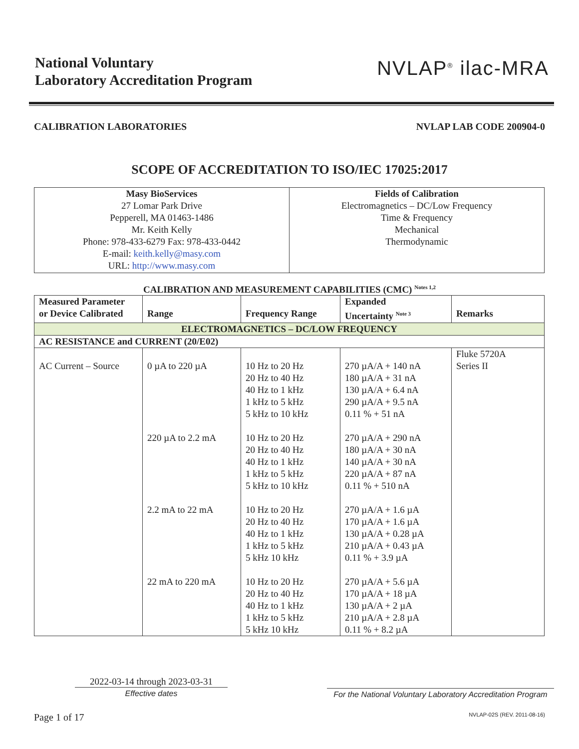National Voluntary
Laboratory Accreditation Program
NVLAP<sup>®</sup> ilac-MRA
CALIBRATION LABORATORIES NVLAP LAB CODE 200904-0
SCOPE OF ACCREDITATION TO ISO/IEC 17025:2017
| Masy BioServices 27 Lomar Park Drive Pepperell, MA 01463-1486 Mr. Keith Kelly Phone: 978-433-6279 Fax: 978-433-0442 E-mail: keith.kelly@masy.com URL: http://www.masy.com | Fields of Calibration Electromagnetics – DC/Low Frequency Time & Frequency Mechanical Thermodynamic |
CALIBRATION AND MEASUREMENT CAPABILITIES (CMC) <sup>Notes 1,2</sup>
| Measured Parameter or Device Calibrated | Range | Frequency Range | Expanded Uncertainty <sup>Note 3</sup> | Remarks |
| --- | --- | --- | --- | --- |
| ELECTROMAGNETICS – DC/LOW FREQUENCY | | | | |
| AC RESISTANCE and CURRENT (20/E02) | | | | |
| AC Current – Source | 0 µA to 220 µA 220 µA to 2.2 mA 2.2 mA to 22 mA 22 mA to 220 mA | 10 Hz to 20 Hz 20 Hz to 40 Hz 40 Hz to 1 kHz 1 kHz to 5 kHz 5 kHz to 10 kHz 10 Hz to 20 Hz 20 Hz to 40 Hz 40 Hz to 1 kHz 1 kHz to 5 kHz 5 kHz to 10 kHz 10 Hz to 20 Hz 20 Hz to 40 Hz 40 Hz to 1 kHz 1 kHz to 5 kHz 5 kHz 10 kHz 10 Hz to 20 Hz 20 Hz to 40 Hz 40 Hz to 1 kHz 1 kHz to 5 kHz 5 kHz 10 kHz | 270 µA/A + 140 nA 180 µA/A + 31 nA 130 µA/A + 6.4 nA 290 µA/A + 9.5 nA 0.11 % + 51 nA 270 µA/A + 290 nA 180 µA/A + 30 nA 140 µA/A + 30 nA 220 µA/A + 87 nA 0.11 % + 510 nA 270 µA/A + 1.6 µA 170 µA/A + 1.6 µA 130 µA/A + 0.28 µA 210 µA/A + 0.43 µA 0.11 % + 3.9 µA 270 µA/A + 5.6 µA 170 µA/A + 18 µA 130 µA/A + 2 µA 210 µA/A + 2.8 µA 0.11 % + 8.2 µA | Fluke 5720A Series II |
2022-03-14 through 2023-03-31
Effective dates
For the National Voluntary Laboratory Accreditation Program
Page 1 of 17 NVLAP-02S (REV. 2011-08-16)